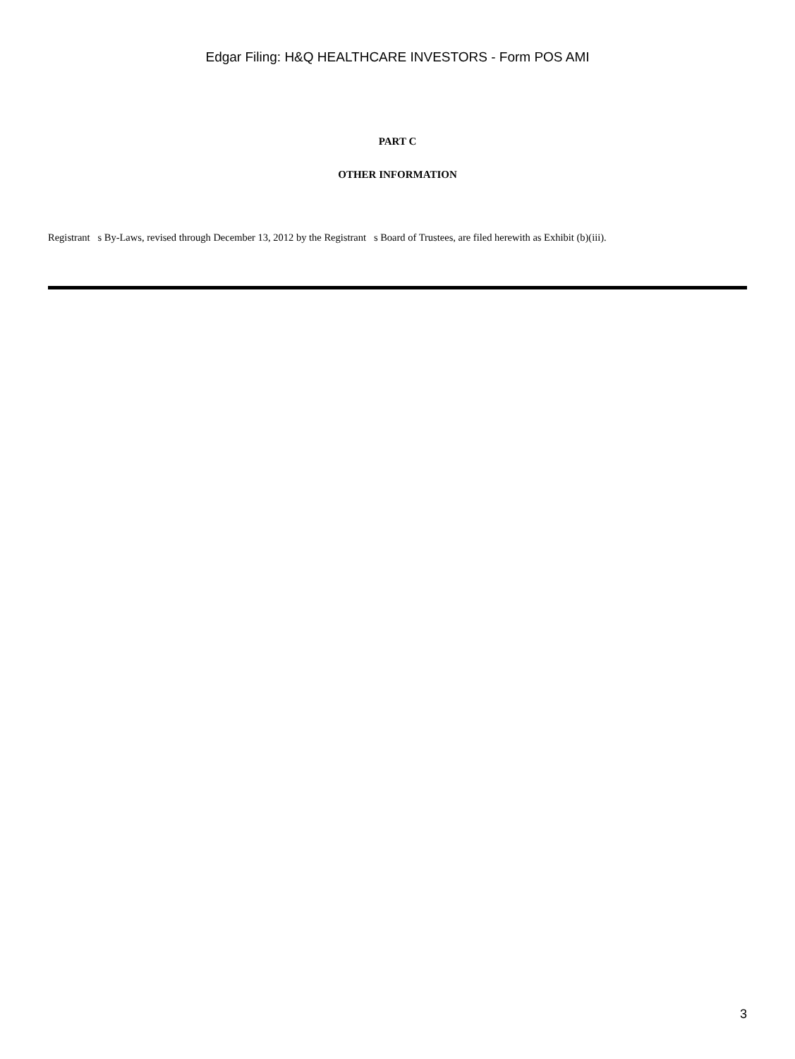Edgar Filing: H&Q HEALTHCARE INVESTORS - Form POS AMI
PART C
OTHER INFORMATION
Registrant s By-Laws, revised through December 13, 2012 by the Registrant s Board of Trustees, are filed herewith as Exhibit (b)(iii).
3